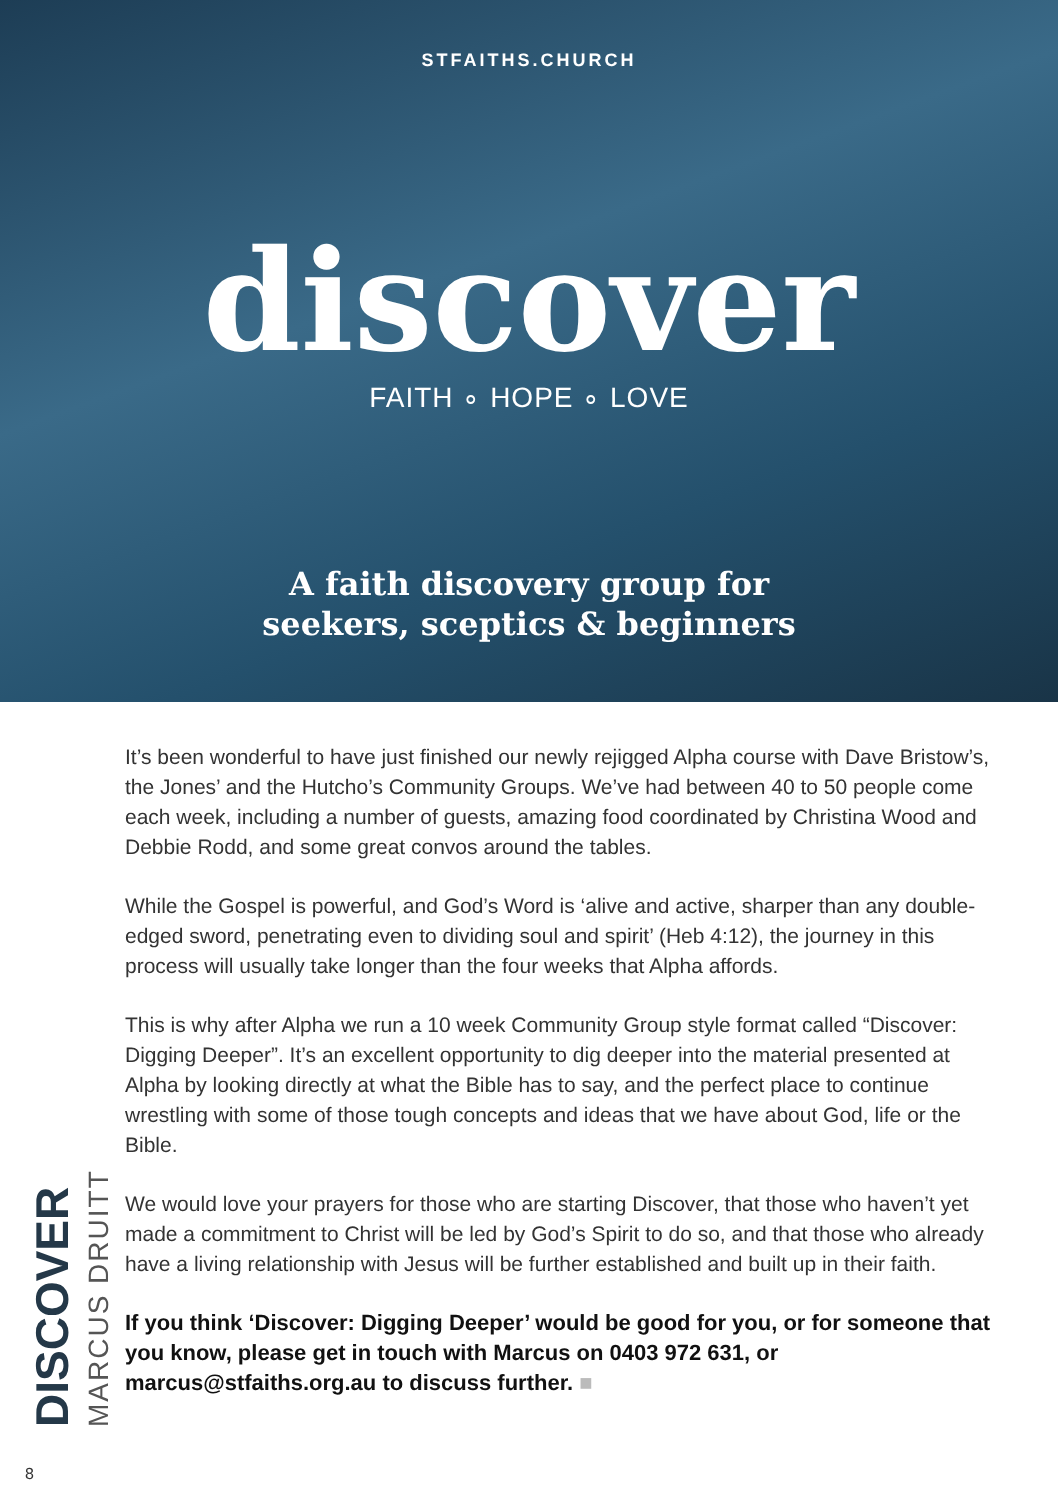STFAITHS.CHURCH
discover
FAITH ∘ HOPE ∘ LOVE
A faith discovery group for
seekers, sceptics & beginners
DISCOVER
MARCUS DRUITT
It’s been wonderful to have just finished our newly rejigged Alpha course with Dave Bristow’s, the Jones’ and the Hutcho’s Community Groups. We’ve had between 40 to 50 people come each week, including a number of guests, amazing food coordinated by Christina Wood and Debbie Rodd, and some great convos around the tables.
While the Gospel is powerful, and God’s Word is ‘alive and active, sharper than any double-edged sword, penetrating even to dividing soul and spirit’ (Heb 4:12), the journey in this process will usually take longer than the four weeks that Alpha affords.
This is why after Alpha we run a 10 week Community Group style format called “Discover: Digging Deeper”. It’s an excellent opportunity to dig deeper into the material presented at Alpha by looking directly at what the Bible has to say, and the perfect place to continue wrestling with some of those tough concepts and ideas that we have about God, life or the Bible.
We would love your prayers for those who are starting Discover, that those who haven’t yet made a commitment to Christ will be led by God’s Spirit to do so, and that those who already have a living relationship with Jesus will be further established and built up in their faith.
If you think ‘Discover: Digging Deeper’ would be good for you, or for someone that you know, please get in touch with Marcus on 0403 972 631, or marcus@stfaiths.org.au to discuss further. ■
8